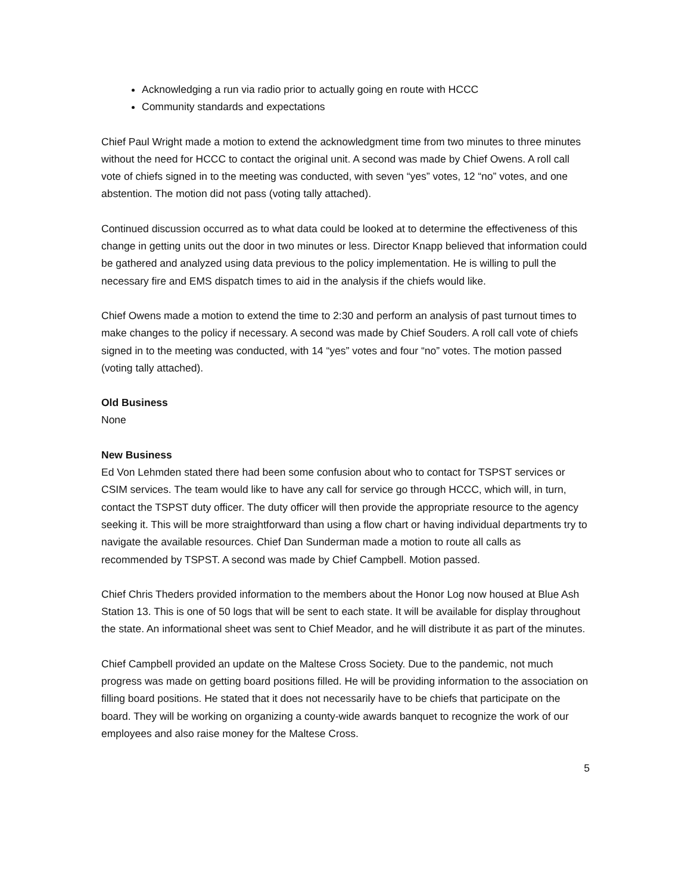Acknowledging a run via radio prior to actually going en route with HCCC
Community standards and expectations
Chief Paul Wright made a motion to extend the acknowledgment time from two minutes to three minutes without the need for HCCC to contact the original unit. A second was made by Chief Owens. A roll call vote of chiefs signed in to the meeting was conducted, with seven “yes” votes, 12 “no” votes, and one abstention. The motion did not pass (voting tally attached).
Continued discussion occurred as to what data could be looked at to determine the effectiveness of this change in getting units out the door in two minutes or less. Director Knapp believed that information could be gathered and analyzed using data previous to the policy implementation. He is willing to pull the necessary fire and EMS dispatch times to aid in the analysis if the chiefs would like.
Chief Owens made a motion to extend the time to 2:30 and perform an analysis of past turnout times to make changes to the policy if necessary. A second was made by Chief Souders. A roll call vote of chiefs signed in to the meeting was conducted, with 14 “yes” votes and four “no” votes. The motion passed (voting tally attached).
Old Business
None
New Business
Ed Von Lehmden stated there had been some confusion about who to contact for TSPST services or CSIM services. The team would like to have any call for service go through HCCC, which will, in turn, contact the TSPST duty officer. The duty officer will then provide the appropriate resource to the agency seeking it. This will be more straightforward than using a flow chart or having individual departments try to navigate the available resources. Chief Dan Sunderman made a motion to route all calls as recommended by TSPST. A second was made by Chief Campbell. Motion passed.
Chief Chris Theders provided information to the members about the Honor Log now housed at Blue Ash Station 13. This is one of 50 logs that will be sent to each state. It will be available for display throughout the state. An informational sheet was sent to Chief Meador, and he will distribute it as part of the minutes.
Chief Campbell provided an update on the Maltese Cross Society. Due to the pandemic, not much progress was made on getting board positions filled. He will be providing information to the association on filling board positions. He stated that it does not necessarily have to be chiefs that participate on the board. They will be working on organizing a county-wide awards banquet to recognize the work of our employees and also raise money for the Maltese Cross.
5